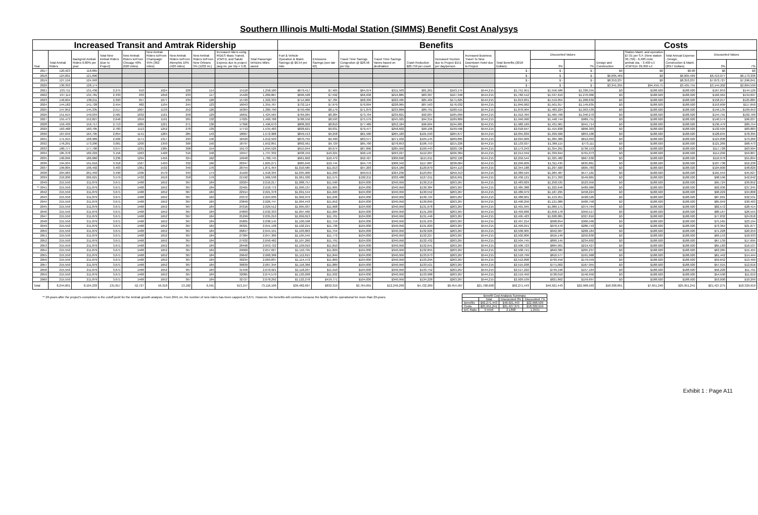Southern Illinois Multi-Modal Station (SIMMS) Benefit Cost Analysys
| Increased Transit and Amtrak Ridership | | | | | | | | | | Benefits | | | | | | | | | | Costs | | | | |
| --- | --- | --- | --- | --- | --- | --- | --- | --- | --- | --- | --- | --- | --- | --- | --- | --- | --- | --- | --- | --- | --- | --- | --- | --- |
| Year | Total Amtrak Riders | Backgrnd Amtrak Riders 0.80% per year | Total New Amtrak Riders (Due to Project) | New Amtrak Riders to/From Chicago 40% (620 miles) | New Amtrak Riders to/From Champaign 45% (362 miles) | New Amtrak Riders to/From Memphis 10% (420 miles) | New Amtrak Riders to/From New Orleans 5% (1232 mi.) | Increased riders using RIDES Mass Transit, JCMTD, and Saluki Express due to project (avg mi. per trip = 5.8) | Total Passenger Vehicles Miles saved | Fuel & Vehicle Operation & Maint. Savings @ $0.54 per mile | Emissions Savings (see tab #2) | Travel Time Savings Congestion @ $28.56 per trip | Travel Time Savings Varies based on destination | Crash Reduction $20,759 per crash | Increased Tourism due to Project $151 per day/person | Increased Business Travel To New Downtown Hotel due to Project | Total Benefits (2016 Dollars) | Discounted Values | | Design and Construction | Station Maint. and operation $7.01 per S.F. (New station 36,750) - 6,400 exist. amtrak sta. - 3,400 s.f. JCMTD)= 26,950 s.f. | Total Annual Expense - Design, Construction & Maint. (2017 Dollars) | Discounted Values | |
| | | | | | | | | | | | | | | | | | | 3% | 7% | | | | 3% | 7% |
| 2017 | 120,923 | 118,865 | | | | | | | | | | | | | | | $ - | $ - | $ - | $0 | $0 | $0.00 | $0 | $0 |
| 2018 | 124,001 | 121,890 | | | | | | | | | | | | | | | $ - | $ - | $ - | $6,605,469 | $0 | $6,605,469 | $6,413,077 | $6,173,336 |
| 2019 | 127,156 | 124,993 | | | | | | | | | | | | | | | $ - | $ - | $ - | $8,353,237 | $0 | $8,353,237 | $7,873,727 | $7,296,041 |
| 2020 | 130,393 | 128,174 | | | | | | | | | | | | | | | $ - | $ - | $ - | $3,341,295 | $94,459.75 | $3,435,755 | $3,144,202 | $2,804,599 |
| 2021 | 133,711 | 131,436 | 2,275 | 910 | 1024 | 228 | 114 | 15118 | 1,258,180 | $679,417 | $7,405 | $64,974 | $211,503 | $81,261 | $163,175 | $544,215 | $1,751,951 | $1,556,586 | $1,336,555 | $0 | $188,920 | $188,920 | $167,853 | $144,126 |
| 2022 | 137,114 | 134,781 | 2,333 | 933 | 1050 | 233 | 117 | 15420 | 1,289,867 | $696,528 | $7,592 | $66,636 | $216,885 | $83,307 | $167,348 | $544,215 | $1,782,512 | $1,537,610 | $1,270,906 | $0 | $188,920 | $188,920 | $162,964 | $134,697 |
| 2023 | 140,604 | 138,211 | 2,393 | 957 | 1077 | 239 | 120 | 15729 | 1,322,333 | $714,060 | $7,784 | $68,339 | $222,405 | $85,404 | $171,625 | $544,215 | $1,813,831 | $1,519,055 | $1,208,632 | $0 | $188,920 | $188,920 | $158,217 | $125,885 |
| 2024 | 144,182 | 141,728 | 2,454 | 982 | 1104 | 245 | 123 | 16043 | 1,355,767 | $732,114 | $7,979 | $70,094 | $228,065 | $87,563 | $176,032 | $544,215 | $1,846,062 | $1,501,017 | $1,149,635 | $0 | $188,920 | $188,920 | $153,609 | $117,650 |
| 2025 | 147,852 | 145,335 | 2,517 | 1007 | 1133 | 252 | 126 | 16364 | 1,389,790 | $750,486 | $8,179 | $71,879 | $233,869 | $89,761 | $180,515 | $544,215 | $1,878,904 | $1,483,224 | $1,093,539 | $0 | $188,920 | $188,920 | $149,135 | $109,953 |
| 2026 | 151,615 | 149,034 | 2,581 | 1032 | 1161 | 258 | 129 | 16691 | 1,424,565 | $769,265 | $8,384 | $73,704 | $239,821 | $92,007 | $185,099 | $544,215 | $1,912,494 | $1,465,768 | $1,040,270 | $0 | $188,920 | $188,920 | $144,791 | $102,760 |
| 2027 | 155,473 | 152,827 | 2,646 | 1059 | 1191 | 265 | 132 | 17025 | 1,460,788 | $788,556 | $8,593 | $75,579 | $245,925 | $94,314 | $189,809 | $544,215 | $1,946,990 | $1,448,744 | $989,751 | $0 | $188,920 | $188,920 | $140,574 | $96,037 |
| 2028 | 159,430 | 156,717 | 2,713 | 1085 | 1221 | 271 | 136 | 17366 | 1,496,670 | $808,202 | $8,810 | $77,489 | $252,184 | $96,664 | $194,605 | $544,215 | $1,982,169 | $1,431,961 | $941,714 | $0 | $188,920 | $188,920 | $136,479 | $89,754 |
| 2029 | 163,488 | 160,705 | 2,783 | 1113 | 1252 | 278 | 139 | 17713 | 1,534,483 | $828,621 | $9,031 | $79,477 | $258,602 | $99,106 | $199,596 | $544,215 | $2,018,647 | $1,415,838 | $896,303 | $0 | $188,920 | $188,920 | $132,504 | $83,883 |
| 2030 | 167,649 | 164,795 | 2,854 | 1141 | 1284 | 285 | 143 | 18067 | 1,572,988 | $849,413 | $9,258 | $81,500 | $265,183 | $101,593 | $204,677 | $544,215 | $2,055,839 | $1,399,926 | $853,100 | $0 | $188,920 | $188,920 | $128,645 | $78,395 |
| 2031 | 171,915 | 168,989 | 2,926 | 1171 | 1317 | 293 | 146 | 18429 | 1,612,509 | $870,755 | $9,490 | $83,577 | $271,932 | $104,145 | $209,895 | $544,215 | $2,094,009 | $1,384,386 | $812,093 | $0 | $188,920 | $188,920 | $124,898 | $73,266 |
| 2032 | 176,291 | 173,290 | 3,001 | 1200 | 1350 | 300 | 150 | 18797 | 1,652,891 | $892,561 | $9,729 | $85,700 | $278,853 | $106,753 | $215,226 | $544,215 | $2,133,037 | $1,369,115 | $773,111 | $0 | $188,920 | $188,920 | $121,260 | $68,473 |
| 2033 | 180,777 | 177,700 | 3,077 | 1231 | 1385 | 308 | 154 | 19173 | 1,694,526 | $915,044 | $9,974 | $87,890 | $285,950 | $109,443 | $220,726 | $544,215 | $2,173,243 | $1,354,291 | $736,153 | $0 | $188,920 | $188,920 | $117,728 | $63,994 |
| 2034 | 185,378 | 182,222 | 3,156 | 1263 | 1420 | 316 | 158 | 19557 | 1,737,332 | $938,159 | $10,224 | $90,143 | $293,227 | $112,207 | $226,384 | $544,215 | $2,214,559 | $1,339,844 | $701,073 | $0 | $188,920 | $188,920 | $114,299 | $59,807 |
| 2035 | 190,096 | 186,860 | 3,236 | 1294 | 1456 | 324 | 162 | 19948 | 1,780,745 | $961,602 | $10,479 | $92,427 | $300,690 | $115,011 | $232,120 | $544,215 | $2,256,544 | $1,325,482 | $667,630 | $0 | $188,920 | $188,920 | $110,970 | $55,894 |
| 2036 | 194,934 | 191,616 | 3,318 | 1327 | 1493 | 332 | 166 | 20347 | 1,825,271 | $985,646 | $10,744 | $94,770 | $308,342 | $117,887 | $238,004 | $544,215 | $2,299,609 | $1,311,435 | $635,861 | $0 | $188,920 | $188,920 | $107,738 | $52,238 |
| 2037 | 199,895 | 196,492 | 3,403 | 1361 | 1532 | 340 | 170 | 20754 | 1,871,454 | $1,010,585 | $11,013 | $97,203 | $316,189 | $120,870 | $244,113 | $544,215 | $2,344,188 | $1,297,920 | $605,783 | $0 | $188,920 | $188,920 | $104,600 | $48,820 |
| 2038 | 204,983 | 201,493 | 3,490 | 1396 | 1570 | 349 | 174 | 21169 | 1,918,334 | $1,035,900 | $11,290 | $99,672 | $324,236 | $123,897 | $250,313 | $544,215 | $2,389,524 | $1,284,487 | $577,101 | $0 | $188,920 | $188,920 | $101,554 | $45,627 |
| 2039 | 210,200 | 206,621 | 3,579 | 1432 | 1610 | 358 | 179 | 21592 | 1,966,538 | $1,061,930 | $11,575 | $102,211 | $332,488 | $127,011 | $256,691 | $544,215 | $2,436,121 | $1,271,393 | $549,865 | $0 | $188,920 | $188,920 | $98,596 | $42,642 |
| 2040 | 215,550 | 211,879 | 3,671 | 1468 | 1652 | 367 | 184 | 22024 | 2,016,217 | $1,088,757 | $11,590 | $104,830 | $340,950 | $130,219 | $263,267 | $544,215 | $2,483,829 | $1,258,535 | $523,956 | $0 | $188,920 | $188,920 | $95,724 | $39,852 |
| ** 2041 | 215,550 | 211,879 | 3,671 | 1468 | 1652 | 367 | 184 | 22465 | 2,018,772 | $1,090,137 | $11,605 | $104,830 | $340,950 | $130,384 | $263,267 | $544,215 | $2,485,388 | $1,222,646 | $489,986 | $0 | $188,920 | $188,920 | $92,936 | $37,245 |
| 2042 | 215,550 | 211,879 | 3,671 | 1468 | 1652 | 367 | 184 | 22914 | 2,021,378 | $1,091,544 | $11,620 | $104,830 | $340,950 | $130,552 | $263,267 | $544,215 | $2,486,979 | $1,187,295 | $458,224 | $0 | $188,920 | $188,920 | $90,229 | $34,808 |
| 2043 | 215,550 | 211,879 | 3,671 | 1468 | 1652 | 367 | 184 | 23372 | 2,024,036 | $1,092,979 | $11,636 | $104,830 | $340,950 | $130,724 | $263,267 | $544,215 | $2,488,601 | $1,153,951 | $428,526 | $0 | $188,920 | $188,920 | $87,601 | $32,531 |
| 2044 | 215,550 | 211,879 | 3,671 | 1468 | 1652 | 367 | 184 | 23840 | 2,026,747 | $1,094,443 | $11,652 | $104,830 | $340,950 | $130,899 | $263,267 | $544,215 | $2,490,256 | $1,121,086 | $400,758 | $0 | $188,920 | $188,920 | $85,049 | $30,403 |
| 2045 | 215,550 | 211,879 | 3,671 | 1468 | 1652 | 367 | 184 | 24316 | 2,029,512 | $1,095,937 | $11,668 | $104,830 | $340,950 | $131,078 | $263,267 | $544,215 | $2,491,945 | $1,089,171 | $374,794 | $0 | $188,920 | $188,920 | $82,572 | $28,414 |
| 2046 | 215,550 | 211,879 | 3,671 | 1468 | 1652 | 367 | 184 | 24803 | 2,032,333 | $1,097,460 | $11,684 | $104,830 | $340,950 | $131,260 | $263,267 | $544,215 | $2,493,666 | $1,058,178 | $350,517 | $0 | $188,920 | $188,920 | $80,167 | $26,555 |
| 2047 | 215,550 | 211,879 | 3,671 | 1468 | 1652 | 367 | 184 | 25299 | 2,035,210 | $1,099,013 | $11,701 | $104,830 | $340,950 | $131,446 | $263,267 | $544,215 | $2,495,423 | $1,028,081 | $327,816 | $0 | $188,920 | $188,920 | $77,832 | $24,818 |
| 2048 | 215,550 | 211,879 | 3,671 | 1468 | 1652 | 367 | 184 | 25805 | 2,038,145 | $1,100,598 | $11,719 | $104,830 | $340,950 | $131,635 | $263,267 | $544,215 | $2,497,214 | $998,854 | $306,590 | $0 | $188,920 | $188,920 | $75,565 | $23,194 |
| 2049 | 215,550 | 211,879 | 3,671 | 1468 | 1652 | 367 | 184 | 26321 | 2,041,138 | $1,102,215 | $11,736 | $104,830 | $340,950 | $131,829 | $263,267 | $544,215 | $2,499,041 | $970,470 | $286,743 | $0 | $188,920 | $188,920 | $73,364 | $21,677 |
| 2050 | 215,550 | 211,879 | 3,671 | 1468 | 1652 | 367 | 184 | 26847 | 2,044,191 | $1,103,863 | $11,754 | $104,830 | $340,950 | $132,026 | $263,267 | $544,215 | $2,500,905 | $942,907 | $268,184 | $0 | $188,920 | $188,920 | $71,228 | $20,259 |
| 2051 | 215,550 | 211,879 | 3,671 | 1468 | 1652 | 367 | 184 | 27384 | 2,047,306 | $1,105,545 | $11,772 | $104,830 | $340,950 | $132,227 | $263,267 | $544,215 | $2,502,806 | $916,140 | $250,830 | $0 | $188,920 | $188,920 | $69,153 | $18,933 |
| 2052 | 215,550 | 211,879 | 3,671 | 1468 | 1652 | 367 | 184 | 27932 | 2,050,482 | $1,107,260 | $11,791 | $104,830 | $340,950 | $132,432 | $263,267 | $544,215 | $2,504,745 | $890,145 | $234,602 | $0 | $188,920 | $188,920 | $67,139 | $17,695 |
| 2053 | 215,550 | 211,879 | 3,671 | 1468 | 1652 | 367 | 184 | 28490 | 2,053,722 | $1,109,010 | $11,810 | $104,830 | $340,950 | $132,641 | $263,267 | $544,215 | $2,506,723 | $864,901 | $219,427 | $0 | $188,920 | $188,920 | $65,183 | $16,537 |
| 2054 | 215,550 | 211,879 | 3,671 | 1468 | 1652 | 367 | 184 | 29060 | 2,057,027 | $1,110,795 | $11,829 | $104,830 | $340,950 | $132,855 | $263,267 | $544,215 | $2,508,741 | $840,385 | $205,237 | $0 | $188,920 | $188,920 | $63,285 | $15,455 |
| 2055 | 215,550 | 211,879 | 3,671 | 1468 | 1652 | 367 | 184 | 29642 | 2,060,398 | $1,112,615 | $11,849 | $104,830 | $340,950 | $133,073 | $263,267 | $544,215 | $2,510,799 | $816,577 | $191,968 | $0 | $188,920 | $188,920 | $61,442 | $14,444 |
| 2056 | 215,550 | 211,879 | 3,671 | 1468 | 1652 | 367 | 184 | 30234 | 2,063,837 | $1,114,472 | $11,869 | $104,830 | $340,950 | $133,295 | $263,267 | $544,215 | $2,512,898 | $793,456 | $179,559 | $0 | $188,920 | $188,920 | $59,652 | $13,499 |
| 2057 | 215,550 | 211,879 | 3,671 | 1468 | 1652 | 367 | 184 | 30839 | 2,067,344 | $1,116,366 | $11,889 | $104,830 | $340,950 | $133,521 | $263,267 | $544,215 | $2,515,038 | $771,002 | $167,955 | $0 | $188,920 | $188,920 | $57,915 | $12,616 |
| 2058 | 215,550 | 211,879 | 3,671 | 1468 | 1652 | 367 | 184 | 31456 | 2,070,921 | $1,118,297 | $11,910 | $104,830 | $340,950 | $133,752 | $263,267 | $544,215 | $2,517,222 | $749,196 | $157,104 | $0 | $188,920 | $188,920 | $56,228 | $11,791 |
| 2059 | 215,550 | 211,879 | 3,671 | 1468 | 1652 | 367 | 184 | 32085 | 2,074,570 | $1,120,268 | $11,932 | $104,830 | $340,950 | $133,988 | $263,267 | $544,215 | $2,519,450 | $728,018 | $146,956 | $0 | $188,920 | $188,920 | $54,590 | $11,019 |
| 2060 | 215,550 | 211,879 | 3,671 | 1468 | 1652 | 367 | 184 | 32727 | 2,078,292 | $1,122,278 | $419,771 | $104,830 | $340,950 | $134,228 | $263,267 | $544,215 | $2,929,539 | $821,862 | $159,697 | $0 | $188,920 | $188,920 | $53,000 | $10,299 |
| Total | 8,244,601 | 8,104,233 | 131,817 | 52,727 | 59,318 | 13,182 | 6,591 | 913,157 | 73,116,106 | $39,482,697 | $832,319 | $3,764,691 | $12,246,299 | $4,722,269 | $9,454,567 | $21,768,600 | $92,271,443 | $46,921,443 | $22,968,503 | $18,300,001 | $7,651,240 | $25,951,241 | $21,427,275 | $18,329,919 |
** 20-years after the project's completion is the cutoff point for the Amtrak growth analysis. From 2041 on, the number of new riders has been capped at 3,671. However, the benefits will continue because the facility will be operational for more than 20-years.
| Benefit Cost Analysis Summary | | | |
| --- | --- | --- | --- |
| | Total | Discounted 3% | Discounted 7% |
| Benefits | $92,271,443 | $46,921,443 | $22,968,503 |
| Costs | $25,951,241 | $21,427,275 | $18,329,919 |
| B/C Ratio | 3.5556 | 2.1898 | 1.2531 |
Exhibit 1 : Page A11